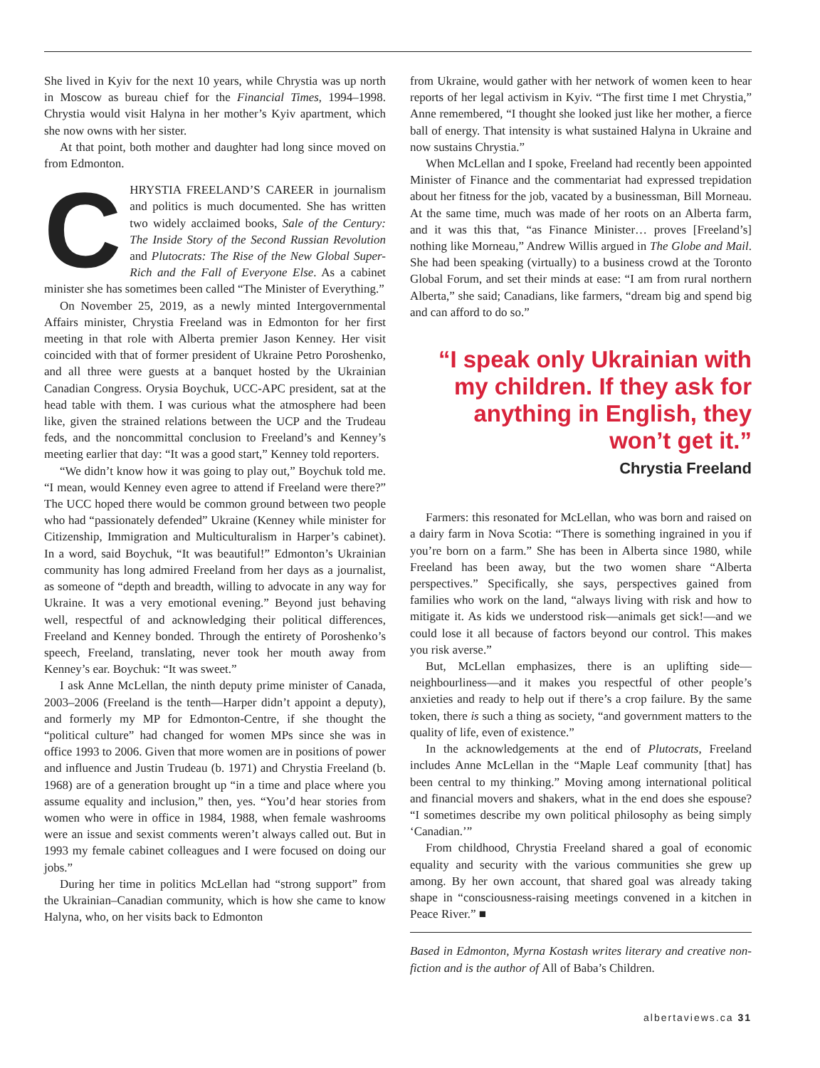She lived in Kyiv for the next 10 years, while Chrystia was up north in Moscow as bureau chief for the Financial Times, 1994–1998. Chrystia would visit Halyna in her mother’s Kyiv apartment, which she now owns with her sister.
At that point, both mother and daughter had long since moved on from Edmonton.
CHRYSTIA FREELAND’S CAREER in journalism and politics is much documented. She has written two widely acclaimed books, Sale of the Century: The Inside Story of the Second Russian Revolution and Plutocrats: The Rise of the New Global Super-Rich and the Fall of Everyone Else. As a cabinet minister she has sometimes been called “The Minister of Everything.”
On November 25, 2019, as a newly minted Intergovernmental Affairs minister, Chrystia Freeland was in Edmonton for her first meeting in that role with Alberta premier Jason Kenney. Her visit coincided with that of former president of Ukraine Petro Poroshenko, and all three were guests at a banquet hosted by the Ukrainian Canadian Congress. Orysia Boychuk, UCC-APC president, sat at the head table with them. I was curious what the atmosphere had been like, given the strained relations between the UCP and the Trudeau feds, and the noncommittal conclusion to Freeland’s and Kenney’s meeting earlier that day: “It was a good start,” Kenney told reporters.
“We didn’t know how it was going to play out,” Boychuk told me. “I mean, would Kenney even agree to attend if Freeland were there?” The UCC hoped there would be common ground between two people who had “passionately defended” Ukraine (Kenney while minister for Citizenship, Immigration and Multiculturalism in Harper’s cabinet). In a word, said Boychuk, “It was beautiful!” Edmonton’s Ukrainian community has long admired Freeland from her days as a journalist, as someone of “depth and breadth, willing to advocate in any way for Ukraine. It was a very emotional evening.” Beyond just behaving well, respectful of and acknowledging their political differences, Freeland and Kenney bonded. Through the entirety of Poroshenko’s speech, Freeland, translating, never took her mouth away from Kenney’s ear. Boychuk: “It was sweet.”
I ask Anne McLellan, the ninth deputy prime minister of Canada, 2003–2006 (Freeland is the tenth—Harper didn’t appoint a deputy), and formerly my MP for Edmonton-Centre, if she thought the “political culture” had changed for women MPs since she was in office 1993 to 2006. Given that more women are in positions of power and influence and Justin Trudeau (b. 1971) and Chrystia Freeland (b. 1968) are of a generation brought up “in a time and place where you assume equality and inclusion,” then, yes. “You’d hear stories from women who were in office in 1984, 1988, when female washrooms were an issue and sexist comments weren’t always called out. But in 1993 my female cabinet colleagues and I were focused on doing our jobs.”
During her time in politics McLellan had “strong support” from the Ukrainian–Canadian community, which is how she came to know Halyna, who, on her visits back to Edmonton
from Ukraine, would gather with her network of women keen to hear reports of her legal activism in Kyiv. “The first time I met Chrystia,” Anne remembered, “I thought she looked just like her mother, a fierce ball of energy. That intensity is what sustained Halyna in Ukraine and now sustains Chrystia.”
When McLellan and I spoke, Freeland had recently been appointed Minister of Finance and the commentariat had expressed trepidation about her fitness for the job, vacated by a businessman, Bill Morneau. At the same time, much was made of her roots on an Alberta farm, and it was this that, “as Finance Minister… proves [Freeland’s] nothing like Morneau,” Andrew Willis argued in The Globe and Mail. She had been speaking (virtually) to a business crowd at the Toronto Global Forum, and set their minds at ease: “I am from rural northern Alberta,” she said; Canadians, like farmers, “dream big and spend big and can afford to do so.”
“I speak only Ukrainian with my children. If they ask for anything in English, they won’t get it.”
Chrystia Freeland
Farmers: this resonated for McLellan, who was born and raised on a dairy farm in Nova Scotia: “There is something ingrained in you if you’re born on a farm.” She has been in Alberta since 1980, while Freeland has been away, but the two women share “Alberta perspectives.” Specifically, she says, perspectives gained from families who work on the land, “always living with risk and how to mitigate it. As kids we understood risk—animals get sick!—and we could lose it all because of factors beyond our control. This makes you risk averse.”
But, McLellan emphasizes, there is an uplifting side—neighbourliness—and it makes you respectful of other people’s anxieties and ready to help out if there’s a crop failure. By the same token, there is such a thing as society, “and government matters to the quality of life, even of existence.”
In the acknowledgements at the end of Plutocrats, Freeland includes Anne McLellan in the “Maple Leaf community [that] has been central to my thinking.” Moving among international political and financial movers and shakers, what in the end does she espouse? “I sometimes describe my own political philosophy as being simply ‘Canadian.’”
From childhood, Chrystia Freeland shared a goal of economic equality and security with the various communities she grew up among. By her own account, that shared goal was already taking shape in “consciousness-raising meetings convened in a kitchen in Peace River.” ■
Based in Edmonton, Myrna Kostash writes literary and creative non-fiction and is the author of All of Baba’s Children.
albertaviews.ca 31